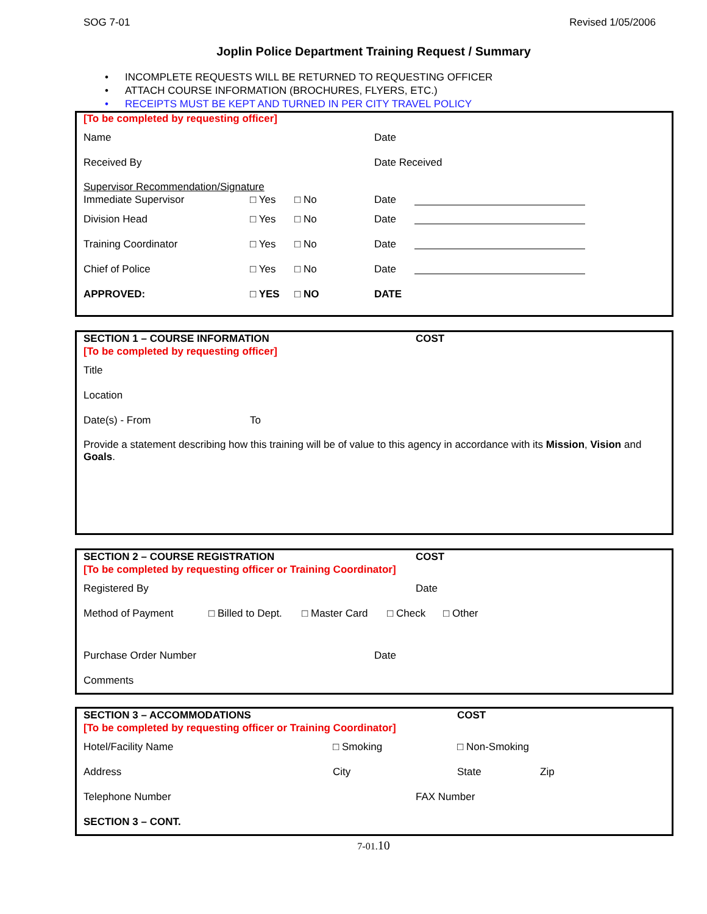SOG 7-01 Revised 1/05/2006
Joplin Police Department Training Request / Summary
• INCOMPLETE REQUESTS WILL BE RETURNED TO REQUESTING OFFICER
• ATTACH COURSE INFORMATION (BROCHURES, FLYERS, ETC.)
• RECEIPTS MUST BE KEPT AND TURNED IN PER CITY TRAVEL POLICY
[To be completed by requesting officer]
Name Date
Received By Date Received
Supervisor Recommendation/Signature
Immediate Supervisor □ Yes □ No Date
Division Head □ Yes □ No Date
Training Coordinator □ Yes □ No Date
Chief of Police □ Yes □ No Date
APPROVED: □ YES □ NO DATE
SECTION 1 – COURSE INFORMATION COST
[To be completed by requesting officer]
Title
Location
Date(s) - From To
Provide a statement describing how this training will be of value to this agency in accordance with its Mission, Vision and Goals.
SECTION 2 – COURSE REGISTRATION COST
[To be completed by requesting officer or Training Coordinator]
Registered By Date
Method of Payment □ Billed to Dept. □ Master Card □ Check □ Other
Purchase Order Number Date
Comments
SECTION 3 – ACCOMMODATIONS COST
[To be completed by requesting officer or Training Coordinator]
Hotel/Facility Name □ Smoking □ Non-Smoking
Address City State Zip
Telephone Number FAX Number
SECTION 3 – CONT.
7-01.10